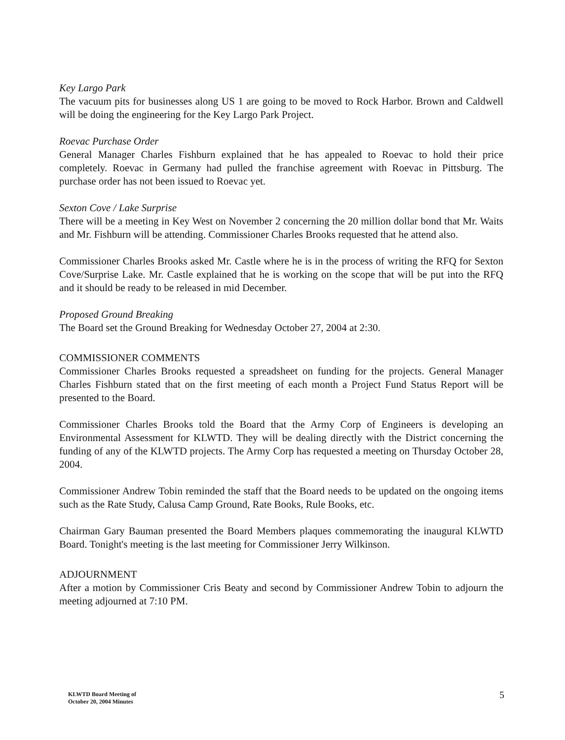Key Largo Park
The vacuum pits for businesses along US 1 are going to be moved to Rock Harbor. Brown and Caldwell will be doing the engineering for the Key Largo Park Project.
Roevac Purchase Order
General Manager Charles Fishburn explained that he has appealed to Roevac to hold their price completely. Roevac in Germany had pulled the franchise agreement with Roevac in Pittsburg. The purchase order has not been issued to Roevac yet.
Sexton Cove / Lake Surprise
There will be a meeting in Key West on November 2 concerning the 20 million dollar bond that Mr. Waits and Mr. Fishburn will be attending. Commissioner Charles Brooks requested that he attend also.
Commissioner Charles Brooks asked Mr. Castle where he is in the process of writing the RFQ for Sexton Cove/Surprise Lake. Mr. Castle explained that he is working on the scope that will be put into the RFQ and it should be ready to be released in mid December.
Proposed Ground Breaking
The Board set the Ground Breaking for Wednesday October 27, 2004 at 2:30.
COMMISSIONER COMMENTS
Commissioner Charles Brooks requested a spreadsheet on funding for the projects. General Manager Charles Fishburn stated that on the first meeting of each month a Project Fund Status Report will be presented to the Board.
Commissioner Charles Brooks told the Board that the Army Corp of Engineers is developing an Environmental Assessment for KLWTD. They will be dealing directly with the District concerning the funding of any of the KLWTD projects. The Army Corp has requested a meeting on Thursday October 28, 2004.
Commissioner Andrew Tobin reminded the staff that the Board needs to be updated on the ongoing items such as the Rate Study, Calusa Camp Ground, Rate Books, Rule Books, etc.
Chairman Gary Bauman presented the Board Members plaques commemorating the inaugural KLWTD Board. Tonight's meeting is the last meeting for Commissioner Jerry Wilkinson.
ADJOURNMENT
After a motion by Commissioner Cris Beaty and second by Commissioner Andrew Tobin to adjourn the meeting adjourned at 7:10 PM.
KLWTD Board Meeting of
October 20, 2004 Minutes
5